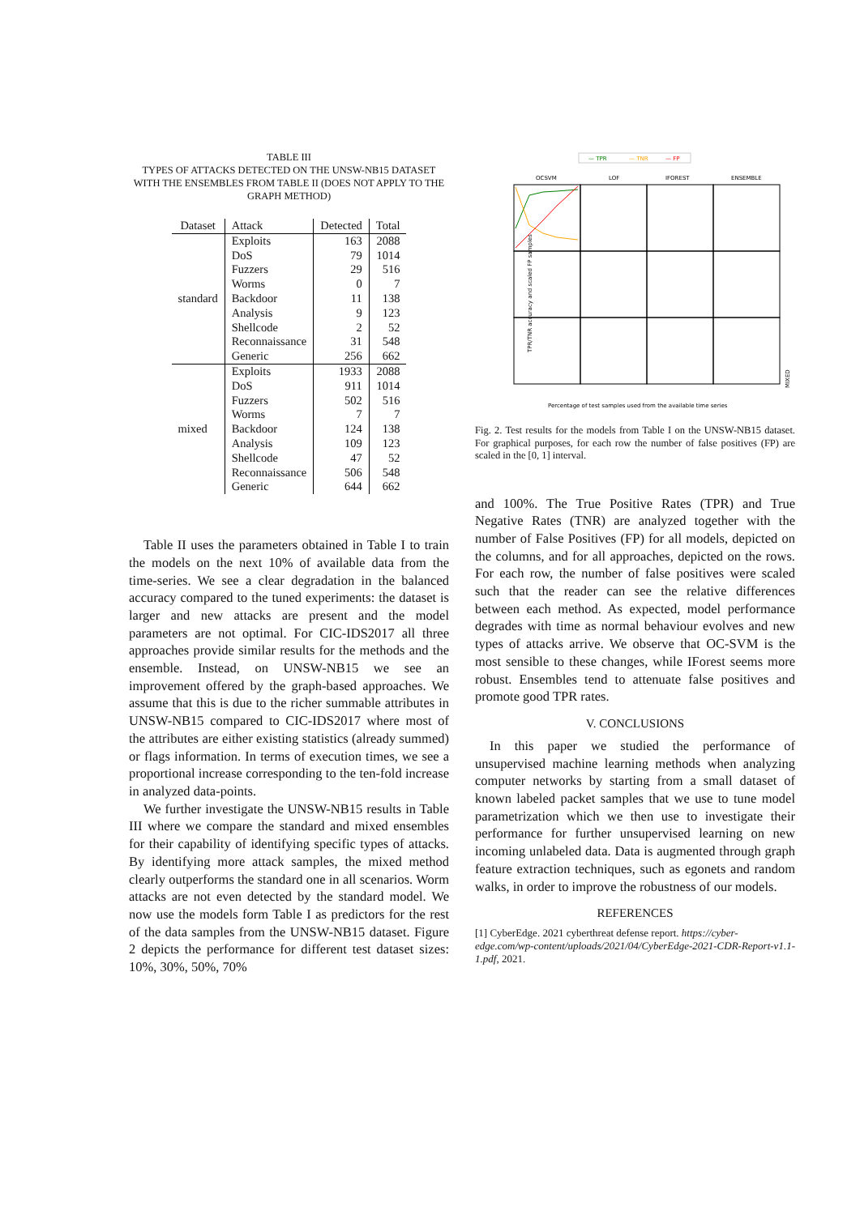TABLE III
TYPES OF ATTACKS DETECTED ON THE UNSW-NB15 DATASET WITH THE ENSEMBLES FROM TABLE II (DOES NOT APPLY TO THE GRAPH METHOD)
| Dataset | Attack | Detected | Total |
| --- | --- | --- | --- |
| standard | Exploits | 163 | 2088 |
| | DoS | 79 | 1014 |
| | Fuzzers | 29 | 516 |
| | Worms | 0 | 7 |
| | Backdoor | 11 | 138 |
| | Analysis | 9 | 123 |
| | Shellcode | 2 | 52 |
| | Reconnaissance | 31 | 548 |
| | Generic | 256 | 662 |
| mixed | Exploits | 1933 | 2088 |
| | DoS | 911 | 1014 |
| | Fuzzers | 502 | 516 |
| | Worms | 7 | 7 |
| | Backdoor | 124 | 138 |
| | Analysis | 109 | 123 |
| | Shellcode | 47 | 52 |
| | Reconnaissance | 506 | 548 |
| | Generic | 644 | 662 |
Table II uses the parameters obtained in Table I to train the models on the next 10% of available data from the time-series. We see a clear degradation in the balanced accuracy compared to the tuned experiments: the dataset is larger and new attacks are present and the model parameters are not optimal. For CIC-IDS2017 all three approaches provide similar results for the methods and the ensemble. Instead, on UNSW-NB15 we see an improvement offered by the graph-based approaches. We assume that this is due to the richer summable attributes in UNSW-NB15 compared to CIC-IDS2017 where most of the attributes are either existing statistics (already summed) or flags information. In terms of execution times, we see a proportional increase corresponding to the ten-fold increase in analyzed data-points.
We further investigate the UNSW-NB15 results in Table III where we compare the standard and mixed ensembles for their capability of identifying specific types of attacks. By identifying more attack samples, the mixed method clearly outperforms the standard one in all scenarios. Worm attacks are not even detected by the standard model. We now use the models form Table I as predictors for the rest of the data samples from the UNSW-NB15 dataset. Figure 2 depicts the performance for different test dataset sizes: 10%, 30%, 50%, 70%
— TPR
— TNR
— FP
OCSVM
LOF
IFOREST
ENSEMBLE
MIXED
TPR/TNR accuracy and scaled FP samples
Percentage of test samples used from the available time series
Fig. 2. Test results for the models from Table I on the UNSW-NB15 dataset. For graphical purposes, for each row the number of false positives (FP) are scaled in the [0, 1] interval.
and 100%. The True Positive Rates (TPR) and True Negative Rates (TNR) are analyzed together with the number of False Positives (FP) for all models, depicted on the columns, and for all approaches, depicted on the rows. For each row, the number of false positives were scaled such that the reader can see the relative differences between each method. As expected, model performance degrades with time as normal behaviour evolves and new types of attacks arrive. We observe that OC-SVM is the most sensible to these changes, while IForest seems more robust. Ensembles tend to attenuate false positives and promote good TPR rates.
V. CONCLUSIONS
In this paper we studied the performance of unsupervised machine learning methods when analyzing computer networks by starting from a small dataset of known labeled packet samples that we use to tune model parametrization which we then use to investigate their performance for further unsupervised learning on new incoming unlabeled data. Data is augmented through graph feature extraction techniques, such as egonets and random walks, in order to improve the robustness of our models.
REFERENCES
[1] CyberEdge. 2021 cyberthreat defense report. https://cyber-edge.com/wp-content/uploads/2021/04/CyberEdge-2021-CDR-Report-v1.1-1.pdf, 2021.